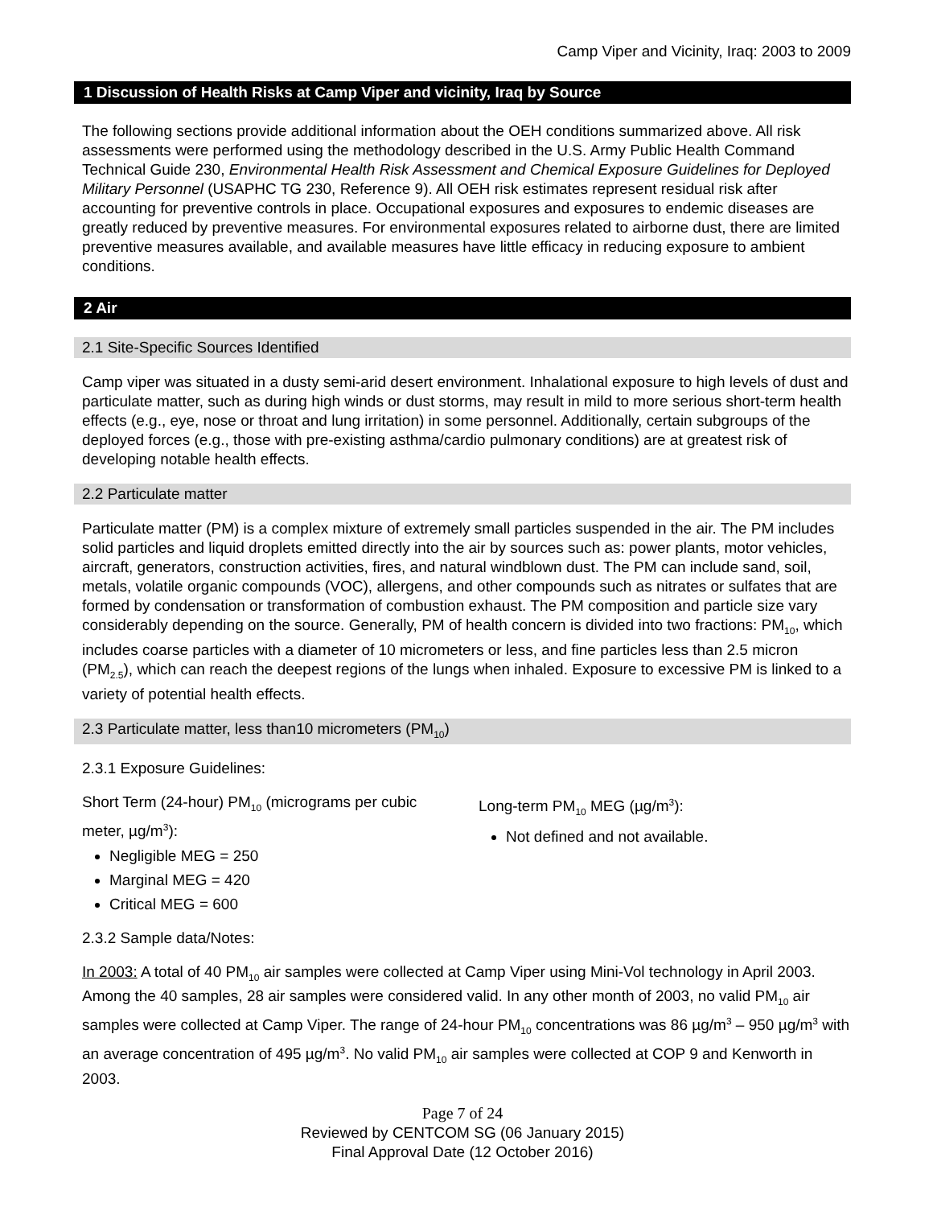Camp Viper and Vicinity, Iraq: 2003 to 2009
1 Discussion of Health Risks at Camp Viper and vicinity, Iraq by Source
The following sections provide additional information about the OEH conditions summarized above. All risk assessments were performed using the methodology described in the U.S. Army Public Health Command Technical Guide 230, Environmental Health Risk Assessment and Chemical Exposure Guidelines for Deployed Military Personnel (USAPHC TG 230, Reference 9). All OEH risk estimates represent residual risk after accounting for preventive controls in place. Occupational exposures and exposures to endemic diseases are greatly reduced by preventive measures. For environmental exposures related to airborne dust, there are limited preventive measures available, and available measures have little efficacy in reducing exposure to ambient conditions.
2 Air
2.1 Site-Specific Sources Identified
Camp viper was situated in a dusty semi-arid desert environment. Inhalational exposure to high levels of dust and particulate matter, such as during high winds or dust storms, may result in mild to more serious short-term health effects (e.g., eye, nose or throat and lung irritation) in some personnel. Additionally, certain subgroups of the deployed forces (e.g., those with pre-existing asthma/cardio pulmonary conditions) are at greatest risk of developing notable health effects.
2.2 Particulate matter
Particulate matter (PM) is a complex mixture of extremely small particles suspended in the air. The PM includes solid particles and liquid droplets emitted directly into the air by sources such as: power plants, motor vehicles, aircraft, generators, construction activities, fires, and natural windblown dust. The PM can include sand, soil, metals, volatile organic compounds (VOC), allergens, and other compounds such as nitrates or sulfates that are formed by condensation or transformation of combustion exhaust. The PM composition and particle size vary considerably depending on the source. Generally, PM of health concern is divided into two fractions: PM<sub>10</sub>, which includes coarse particles with a diameter of 10 micrometers or less, and fine particles less than 2.5 micron (PM<sub>2.5</sub>), which can reach the deepest regions of the lungs when inhaled. Exposure to excessive PM is linked to a variety of potential health effects.
2.3 Particulate matter, less than10 micrometers (PM<sub>10</sub>)
2.3.1 Exposure Guidelines:
Short Term (24-hour) PM<sub>10</sub> (micrograms per cubic meter, µg/m<sup>3</sup>):
Negligible MEG = 250
Marginal MEG = 420
Critical MEG = 600
Long-term PM<sub>10</sub> MEG (µg/m<sup>3</sup>):
Not defined and not available.
2.3.2 Sample data/Notes:
In 2003: A total of 40 PM<sub>10</sub> air samples were collected at Camp Viper using Mini-Vol technology in April 2003. Among the 40 samples, 28 air samples were considered valid. In any other month of 2003, no valid PM<sub>10</sub> air samples were collected at Camp Viper. The range of 24-hour PM<sub>10</sub> concentrations was 86 µg/m<sup>3</sup> – 950 µg/m<sup>3</sup> with an average concentration of 495 µg/m<sup>3</sup>. No valid PM<sub>10</sub> air samples were collected at COP 9 and Kenworth in 2003.
Page 7 of 24
Reviewed by CENTCOM SG (06 January 2015)
Final Approval Date (12 October 2016)